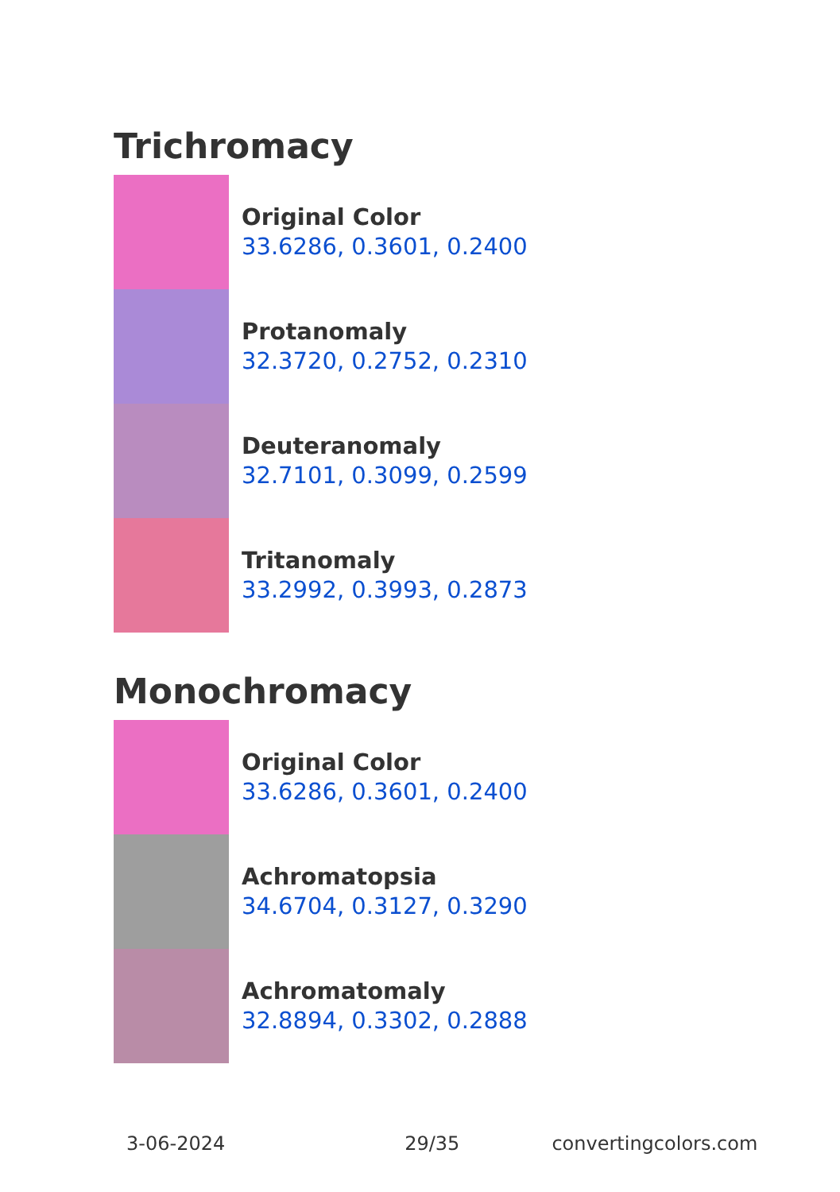Trichromacy
Original Color
33.6286, 0.3601, 0.2400
Protanomaly
32.3720, 0.2752, 0.2310
Deuteranomaly
32.7101, 0.3099, 0.2599
Tritanomaly
33.2992, 0.3993, 0.2873
Monochromacy
Original Color
33.6286, 0.3601, 0.2400
Achromatopsia
34.6704, 0.3127, 0.3290
Achromatomaly
32.8894, 0.3302, 0.2888
3-06-2024 29/35 convertingcolors.com